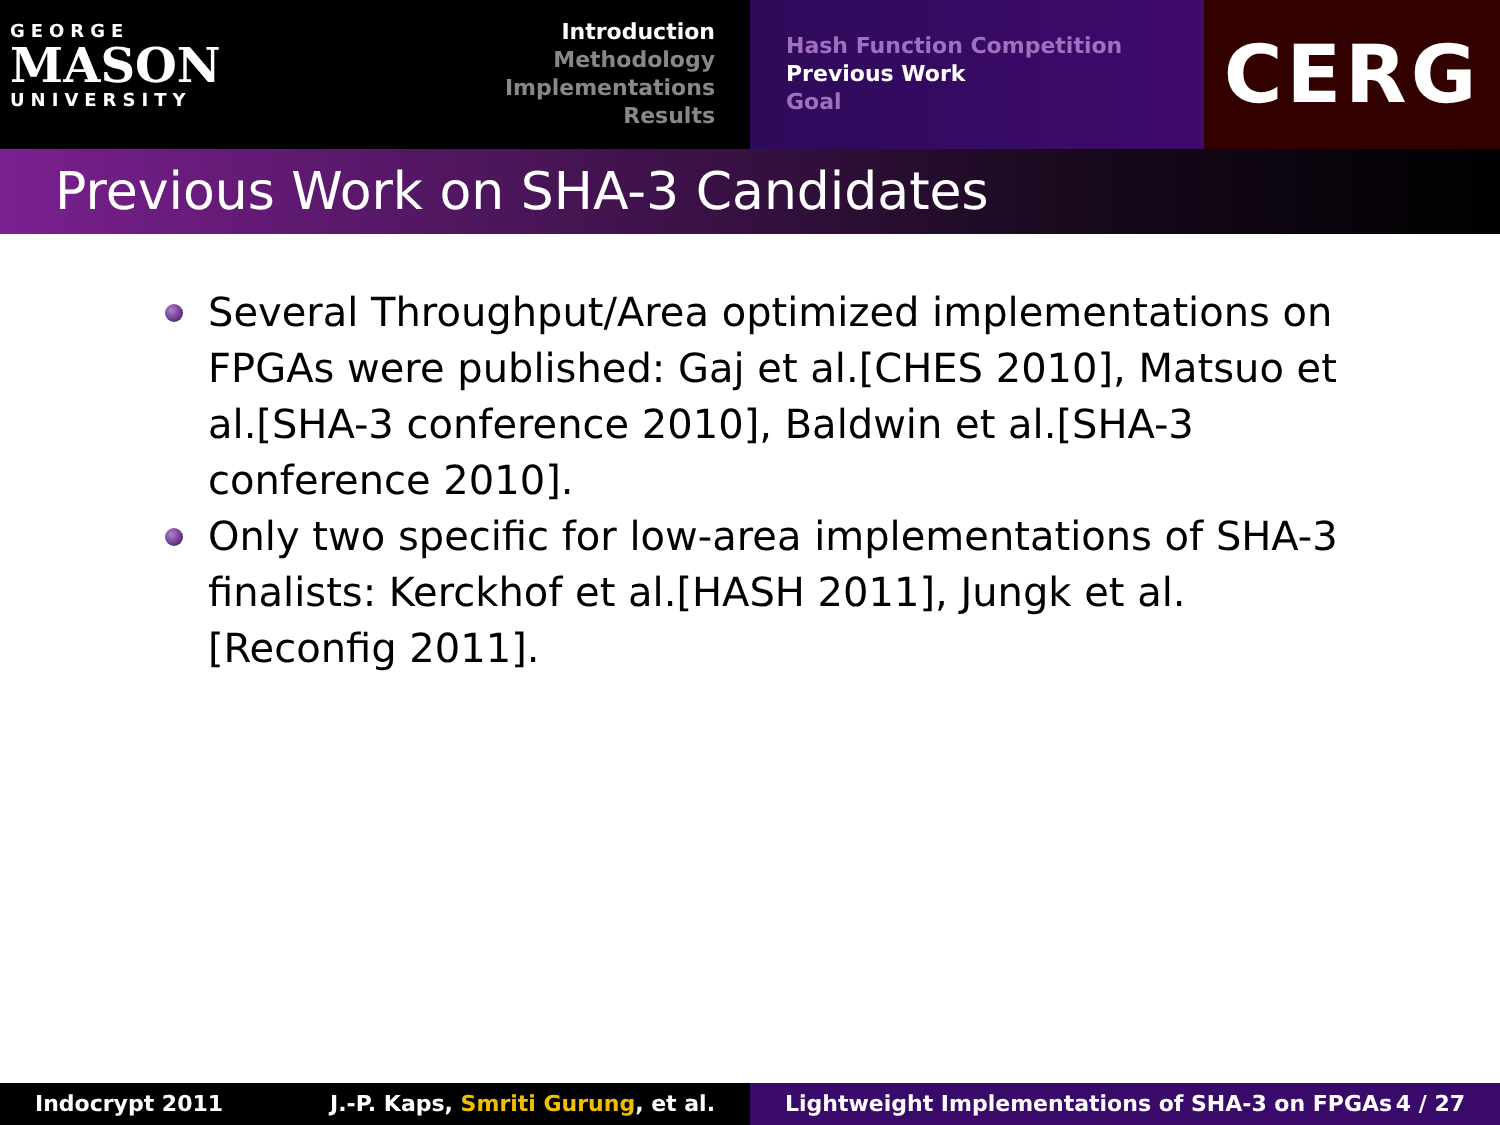GEORGE
MASON
UNIVERSITY
Introduction
Methodology
Implementations
Results
Hash Function Competition
Previous Work
Goal
CERG
Previous Work on SHA-3 Candidates
Several Throughput/Area optimized implementations on FPGAs were published: Gaj et al.[CHES 2010], Matsuo et al.[SHA-3 conference 2010], Baldwin et al.[SHA-3 conference 2010].
Only two specific for low-area implementations of SHA-3 finalists: Kerckhof et al.[HASH 2011], Jungk et al.[Reconfig 2011].
Indocrypt 2011 J.-P. Kaps, Smriti Gurung, et al. Lightweight Implementations of SHA-3 on FPGAs
4 / 27